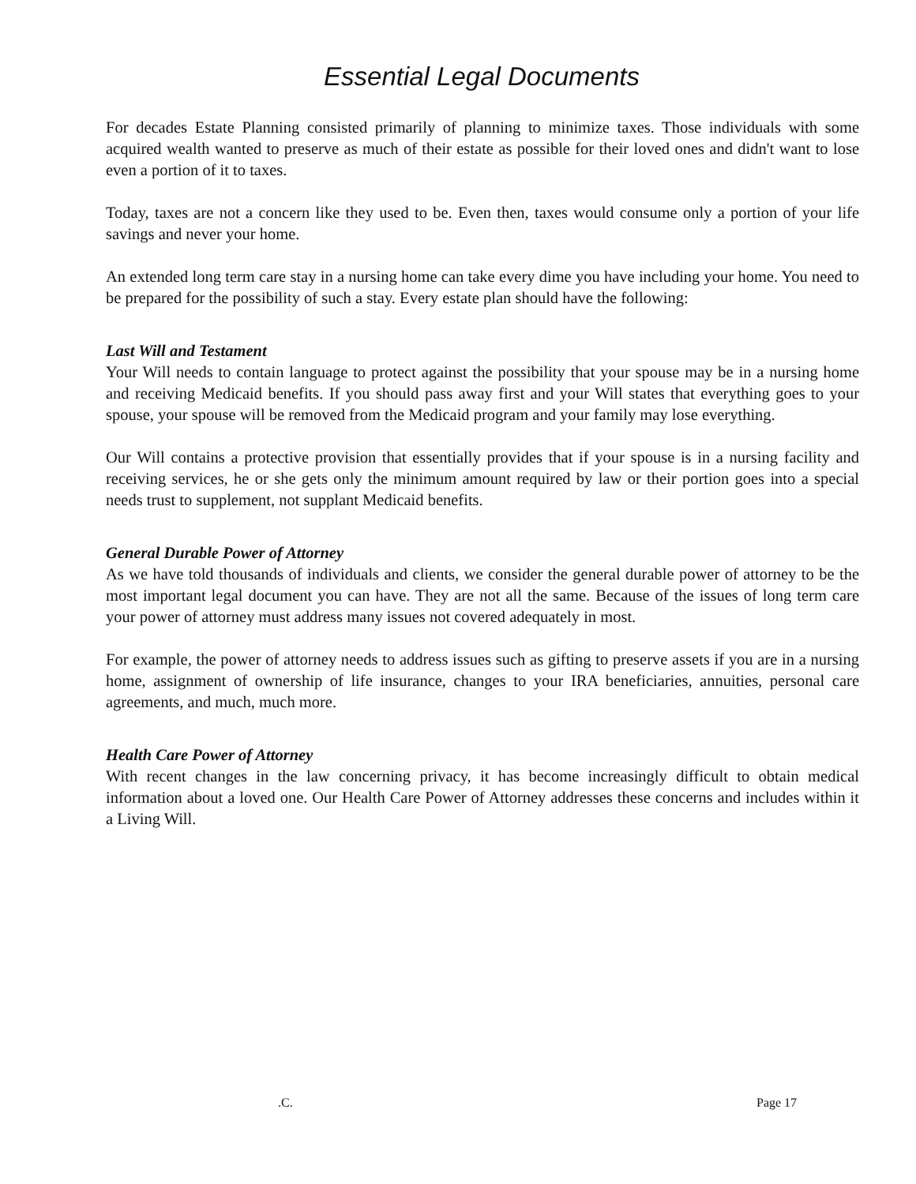Essential Legal Documents
For decades Estate Planning consisted primarily of planning to minimize taxes. Those individuals with some acquired wealth wanted to preserve as much of their estate as possible for their loved ones and didn't want to lose even a portion of it to taxes.
Today, taxes are not a concern like they used to be. Even then, taxes would consume only a portion of your life savings and never your home.
An extended long term care stay in a nursing home can take every dime you have including your home. You need to be prepared for the possibility of such a stay. Every estate plan should have the following:
Last Will and Testament
Your Will needs to contain language to protect against the possibility that your spouse may be in a nursing home and receiving Medicaid benefits. If you should pass away first and your Will states that everything goes to your spouse, your spouse will be removed from the Medicaid program and your family may lose everything.
Our Will contains a protective provision that essentially provides that if your spouse is in a nursing facility and receiving services, he or she gets only the minimum amount required by law or their portion goes into a special needs trust to supplement, not supplant Medicaid benefits.
General Durable Power of Attorney
As we have told thousands of individuals and clients, we consider the general durable power of attorney to be the most important legal document you can have. They are not all the same. Because of the issues of long term care your power of attorney must address many issues not covered adequately in most.
For example, the power of attorney needs to address issues such as gifting to preserve assets if you are in a nursing home, assignment of ownership of life insurance, changes to your IRA beneficiaries, annuities, personal care agreements, and much, much more.
Health Care Power of Attorney
With recent changes in the law concerning privacy, it has become increasingly difficult to obtain medical information about a loved one. Our Health Care Power of Attorney addresses these concerns and includes within it a Living Will.
.C. Page 17